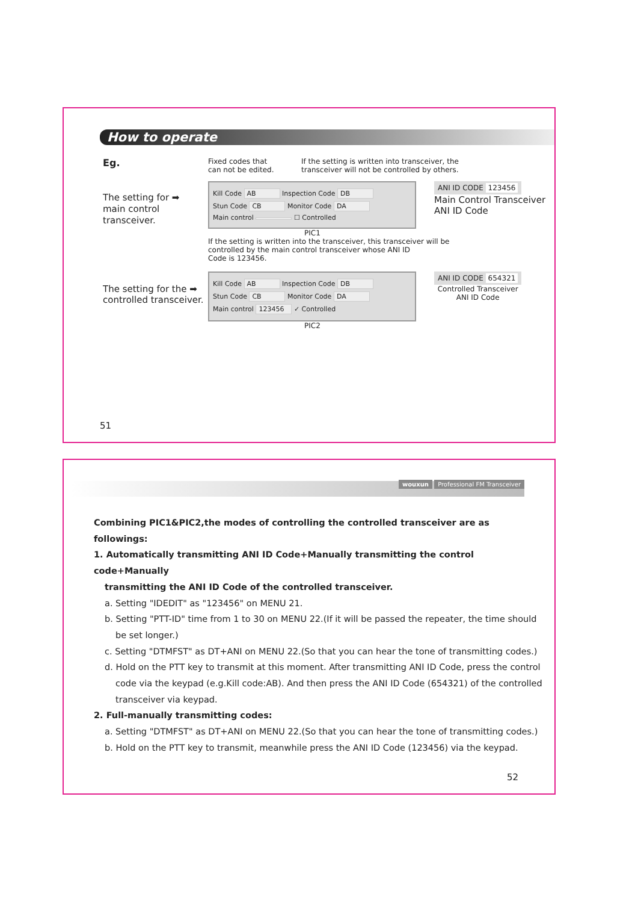How to operate
Eg.
The setting for ➡
main control transceiver.
Fixed codes that
can not be edited.
If the setting is written into transceiver, the
transceiver will not be controlled by others.
Kill Code AB Inspection Code DB
Stun Code CB Monitor Code DA
Main control ☐ Controlled
ANI ID CODE 123456
Main Control Transceiver
ANI ID Code
PIC1
If the setting is written into the transceiver, this transceiver will be
controlled by the main control transceiver whose ANI ID
Code is 123456.
The setting for the ➡
controlled transceiver.
Kill Code AB Inspection Code DB
Stun Code CB Monitor Code DA
Main control 123456 ✓ Controlled
ANI ID CODE 654321
Controlled Transceiver
ANI ID Code
PIC2
51
wouxun Professional FM Transceiver
Combining PIC1&PIC2,the modes of controlling the controlled transceiver are as followings:
1. Automatically transmitting ANI ID Code+Manually transmitting the control code+Manually
transmitting the ANI ID Code of the controlled transceiver.
a. Setting "IDEDIT" as "123456" on MENU 21.
b. Setting "PTT-ID" time from 1 to 30 on MENU 22.(If it will be passed the repeater, the time should
be set longer.)
c. Setting "DTMFST" as DT+ANI on MENU 22.(So that you can hear the tone of transmitting codes.)
d. Hold on the PTT key to transmit at this moment. After transmitting ANI ID Code, press the control
code via the keypad (e.g.Kill code:AB). And then press the ANI ID Code (654321) of the controlled
transceiver via keypad.
2. Full-manually transmitting codes:
a. Setting "DTMFST" as DT+ANI on MENU 22.(So that you can hear the tone of transmitting codes.)
b. Hold on the PTT key to transmit, meanwhile press the ANI ID Code (123456) via the keypad.
52